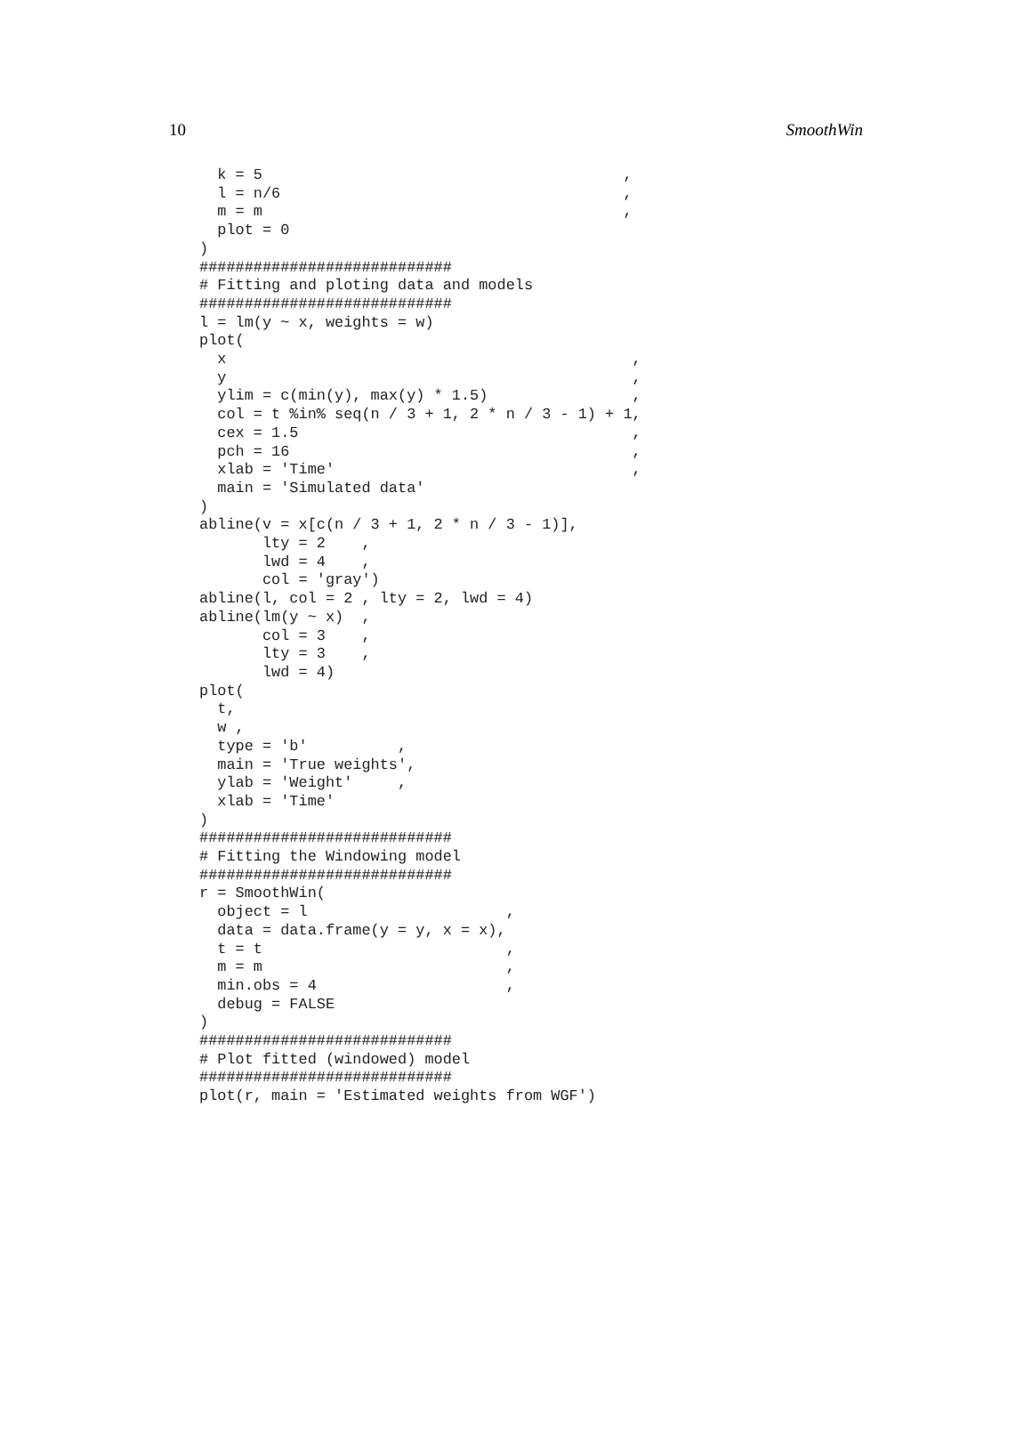10 SmoothWin
  k = 5                                        ,
  l = n/6                                      ,
  m = m                                        ,
  plot = 0
)
############################
# Fitting and ploting data and models
############################
l = lm(y ~ x, weights = w)
plot(
  x                                             ,
  y                                             ,
  ylim = c(min(y), max(y) * 1.5)                ,
  col = t %in% seq(n / 3 + 1, 2 * n / 3 - 1) + 1,
  cex = 1.5                                     ,
  pch = 16                                      ,
  xlab = 'Time'                                 ,
  main = 'Simulated data'
)
abline(v = x[c(n / 3 + 1, 2 * n / 3 - 1)],
       lty = 2    ,
       lwd = 4    ,
       col = 'gray')
abline(l, col = 2 , lty = 2, lwd = 4)
abline(lm(y ~ x)  ,
       col = 3    ,
       lty = 3    ,
       lwd = 4)
plot(
  t,
  w ,
  type = 'b'          ,
  main = 'True weights',
  ylab = 'Weight'     ,
  xlab = 'Time'
)
############################
# Fitting the Windowing model
############################
r = SmoothWin(
  object = l                      ,
  data = data.frame(y = y, x = x),
  t = t                           ,
  m = m                           ,
  min.obs = 4                     ,
  debug = FALSE
)
############################
# Plot fitted (windowed) model
############################
plot(r, main = 'Estimated weights from WGF')